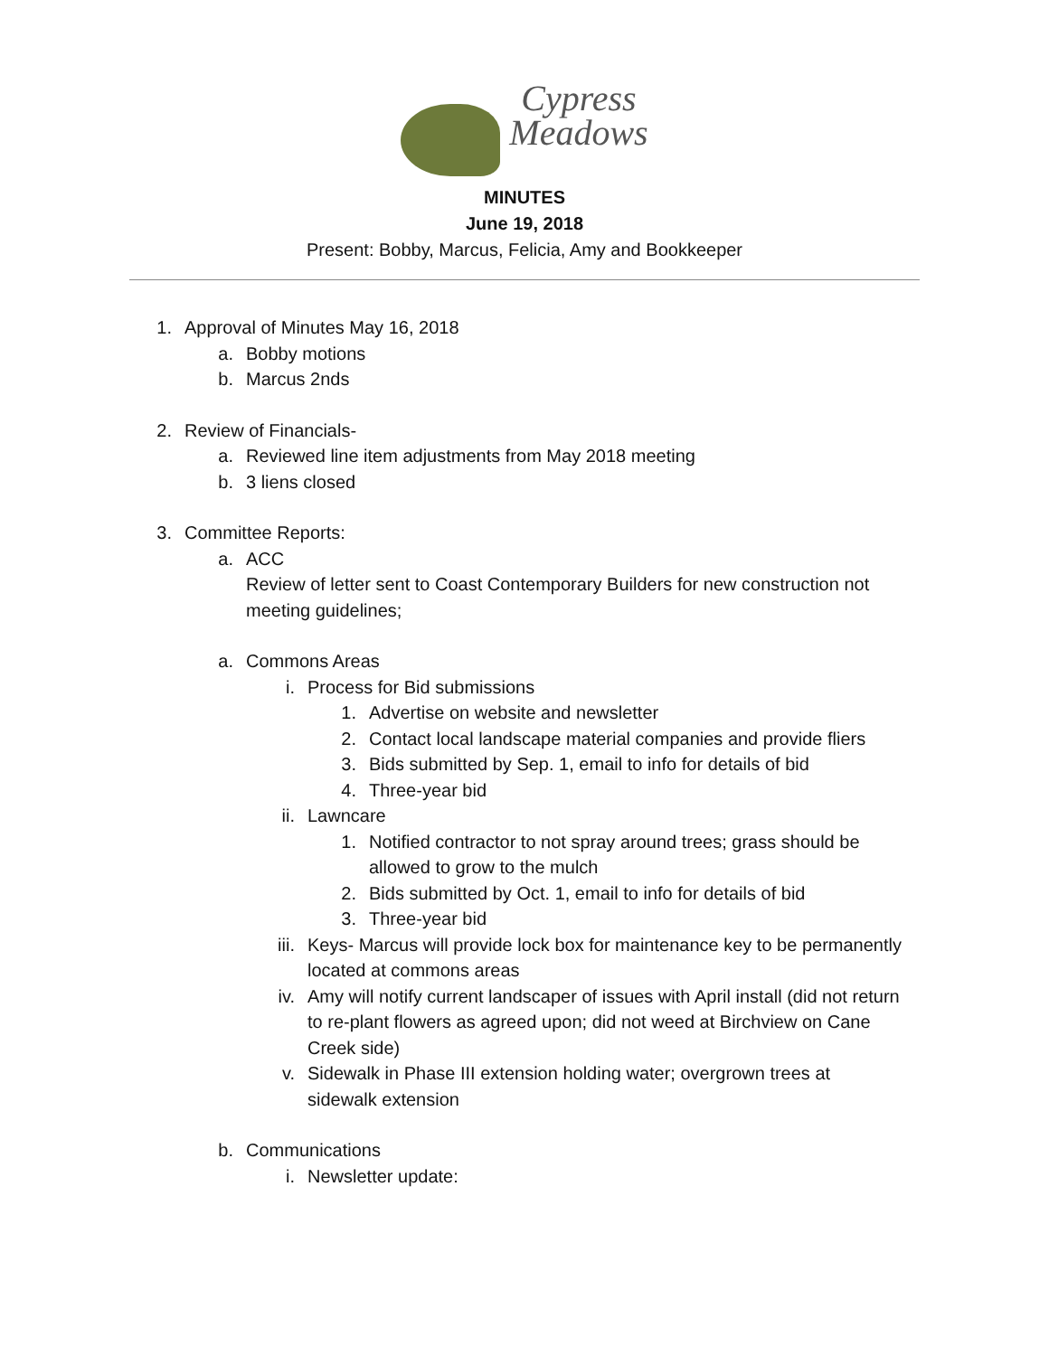Cypress
Meadows
MINUTES
June 19, 2018
Present: Bobby, Marcus, Felicia, Amy and Bookkeeper
1. Approval of Minutes May 16, 2018
a. Bobby motions
b. Marcus 2nds
2. Review of Financials-
a. Reviewed line item adjustments from May 2018 meeting
b. 3 liens closed
3. Committee Reports:
a. ACC
Review of letter sent to Coast Contemporary Builders for new construction not meeting guidelines;
a. Commons Areas
i. Process for Bid submissions
1. Advertise on website and newsletter
2. Contact local landscape material companies and provide fliers
3. Bids submitted by Sep. 1, email to info for details of bid
4. Three-year bid
ii. Lawncare
1. Notified contractor to not spray around trees; grass should be allowed to grow to the mulch
2. Bids submitted by Oct. 1, email to info for details of bid
3. Three-year bid
iii. Keys- Marcus will provide lock box for maintenance key to be permanently located at commons areas
iv. Amy will notify current landscaper of issues with April install (did not return to re-plant flowers as agreed upon; did not weed at Birchview on Cane Creek side)
v. Sidewalk in Phase III extension holding water; overgrown trees at sidewalk extension
b. Communications
i. Newsletter update: